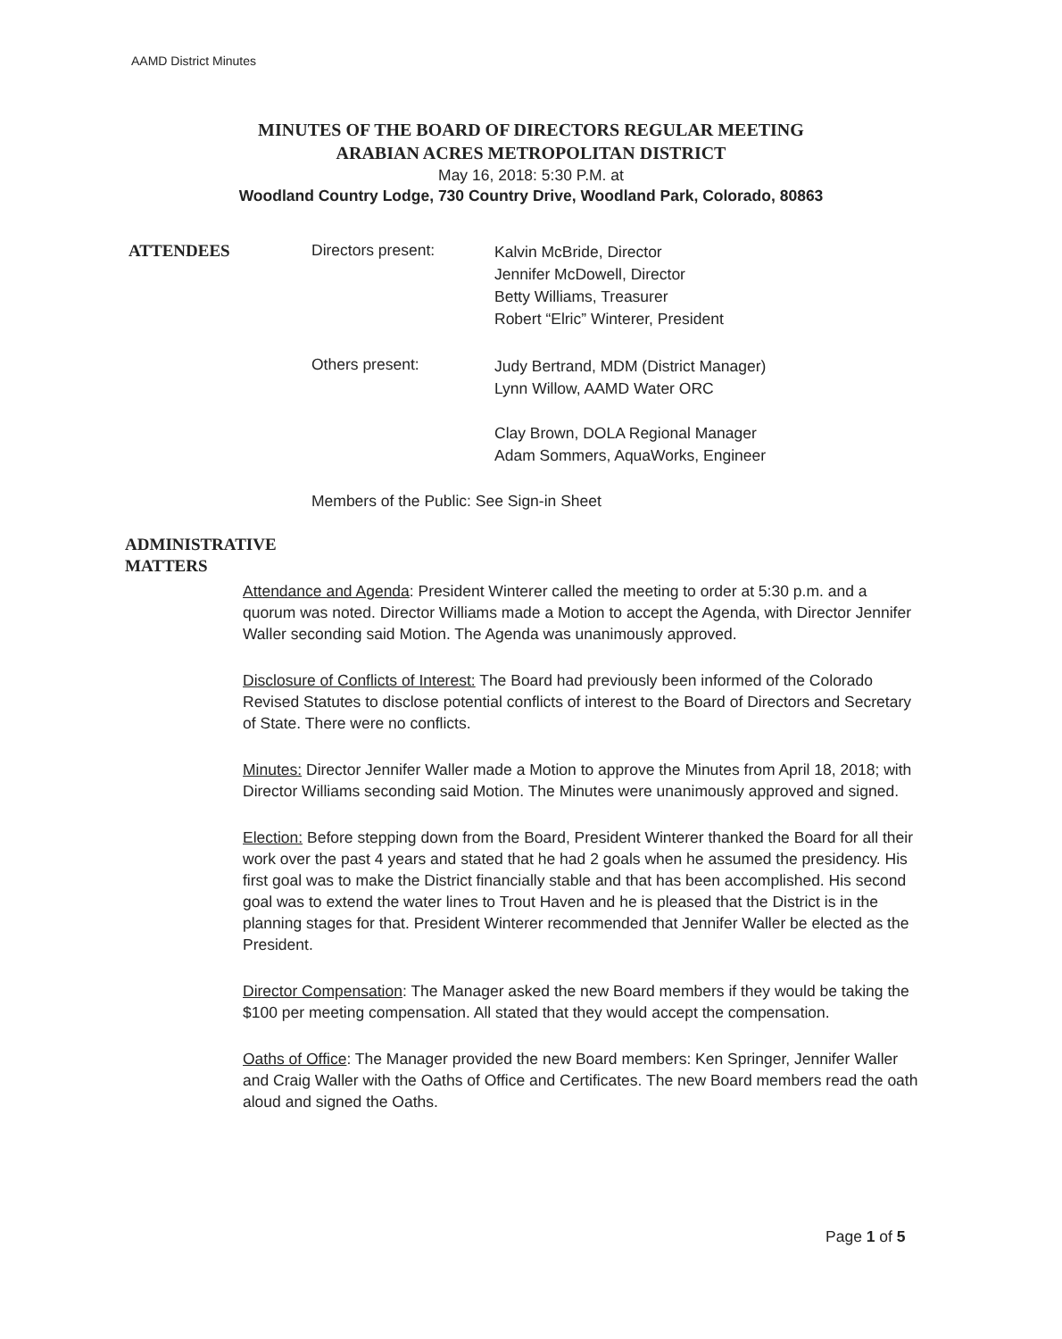AAMD District Minutes
MINUTES OF THE BOARD OF DIRECTORS REGULAR MEETING
ARABIAN ACRES METROPOLITAN DISTRICT
May 16, 2018: 5:30 P.M. at
Woodland Country Lodge, 730 Country Drive, Woodland Park, Colorado, 80863
ATTENDEES Directors present:
Kalvin McBride, Director
Jennifer McDowell, Director
Betty Williams, Treasurer
Robert “Elric” Winterer, President
Others present:
Judy Bertrand, MDM (District Manager)
Lynn Willow, AAMD Water ORC
Clay Brown, DOLA Regional Manager
Adam Sommers, AquaWorks, Engineer
Members of the Public: See Sign-in Sheet
ADMINISTRATIVE
MATTERS
Attendance and Agenda: President Winterer called the meeting to order at 5:30 p.m. and a quorum was noted. Director Williams made a Motion to accept the Agenda, with Director Jennifer Waller seconding said Motion. The Agenda was unanimously approved.
Disclosure of Conflicts of Interest: The Board had previously been informed of the Colorado Revised Statutes to disclose potential conflicts of interest to the Board of Directors and Secretary of State. There were no conflicts.
Minutes: Director Jennifer Waller made a Motion to approve the Minutes from April 18, 2018; with Director Williams seconding said Motion. The Minutes were unanimously approved and signed.
Election: Before stepping down from the Board, President Winterer thanked the Board for all their work over the past 4 years and stated that he had 2 goals when he assumed the presidency. His first goal was to make the District financially stable and that has been accomplished. His second goal was to extend the water lines to Trout Haven and he is pleased that the District is in the planning stages for that. President Winterer recommended that Jennifer Waller be elected as the President.
Director Compensation: The Manager asked the new Board members if they would be taking the $100 per meeting compensation. All stated that they would accept the compensation.
Oaths of Office: The Manager provided the new Board members: Ken Springer, Jennifer Waller and Craig Waller with the Oaths of Office and Certificates. The new Board members read the oath aloud and signed the Oaths.
Page 1 of 5